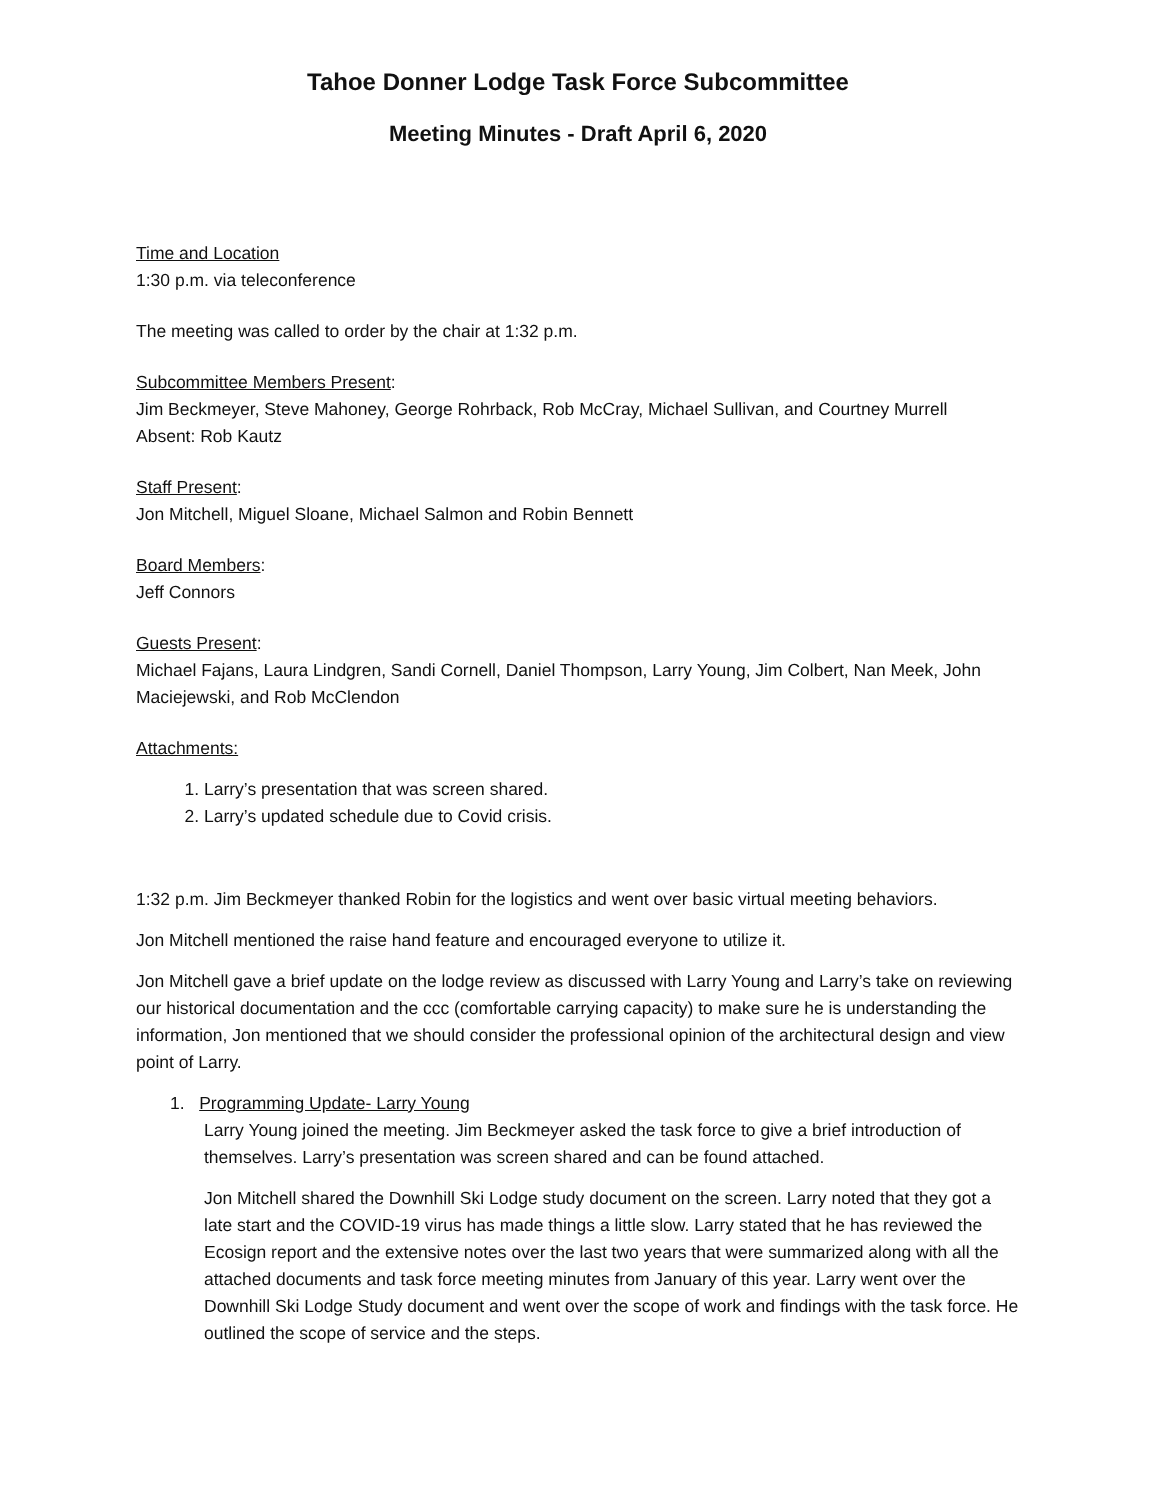Tahoe Donner Lodge Task Force Subcommittee
Meeting Minutes - Draft April 6, 2020
Time and Location
1:30 p.m. via teleconference
The meeting was called to order by the chair at 1:32 p.m.
Subcommittee Members Present:
Jim Beckmeyer, Steve Mahoney, George Rohrback, Rob McCray, Michael Sullivan, and Courtney Murrell
Absent: Rob Kautz
Staff Present:
Jon Mitchell, Miguel Sloane, Michael Salmon and Robin Bennett
Board Members:
Jeff Connors
Guests Present:
Michael Fajans, Laura Lindgren, Sandi Cornell, Daniel Thompson, Larry Young, Jim Colbert, Nan Meek, John Maciejewski, and Rob McClendon
Attachments:
1. Larry’s presentation that was screen shared.
2. Larry’s updated schedule due to Covid crisis.
1:32 p.m. Jim Beckmeyer thanked Robin for the logistics and went over basic virtual meeting behaviors.
Jon Mitchell mentioned the raise hand feature and encouraged everyone to utilize it.
Jon Mitchell gave a brief update on the lodge review as discussed with Larry Young and Larry’s take on reviewing our historical documentation and the ccc (comfortable carrying capacity) to make sure he is understanding the information, Jon mentioned that we should consider the professional opinion of the architectural design and view point of Larry.
1. Programming Update- Larry Young
Larry Young joined the meeting. Jim Beckmeyer asked the task force to give a brief introduction of themselves. Larry’s presentation was screen shared and can be found attached.
Jon Mitchell shared the Downhill Ski Lodge study document on the screen. Larry noted that they got a late start and the COVID-19 virus has made things a little slow. Larry stated that he has reviewed the Ecosign report and the extensive notes over the last two years that were summarized along with all the attached documents and task force meeting minutes from January of this year. Larry went over the Downhill Ski Lodge Study document and went over the scope of work and findings with the task force. He outlined the scope of service and the steps.